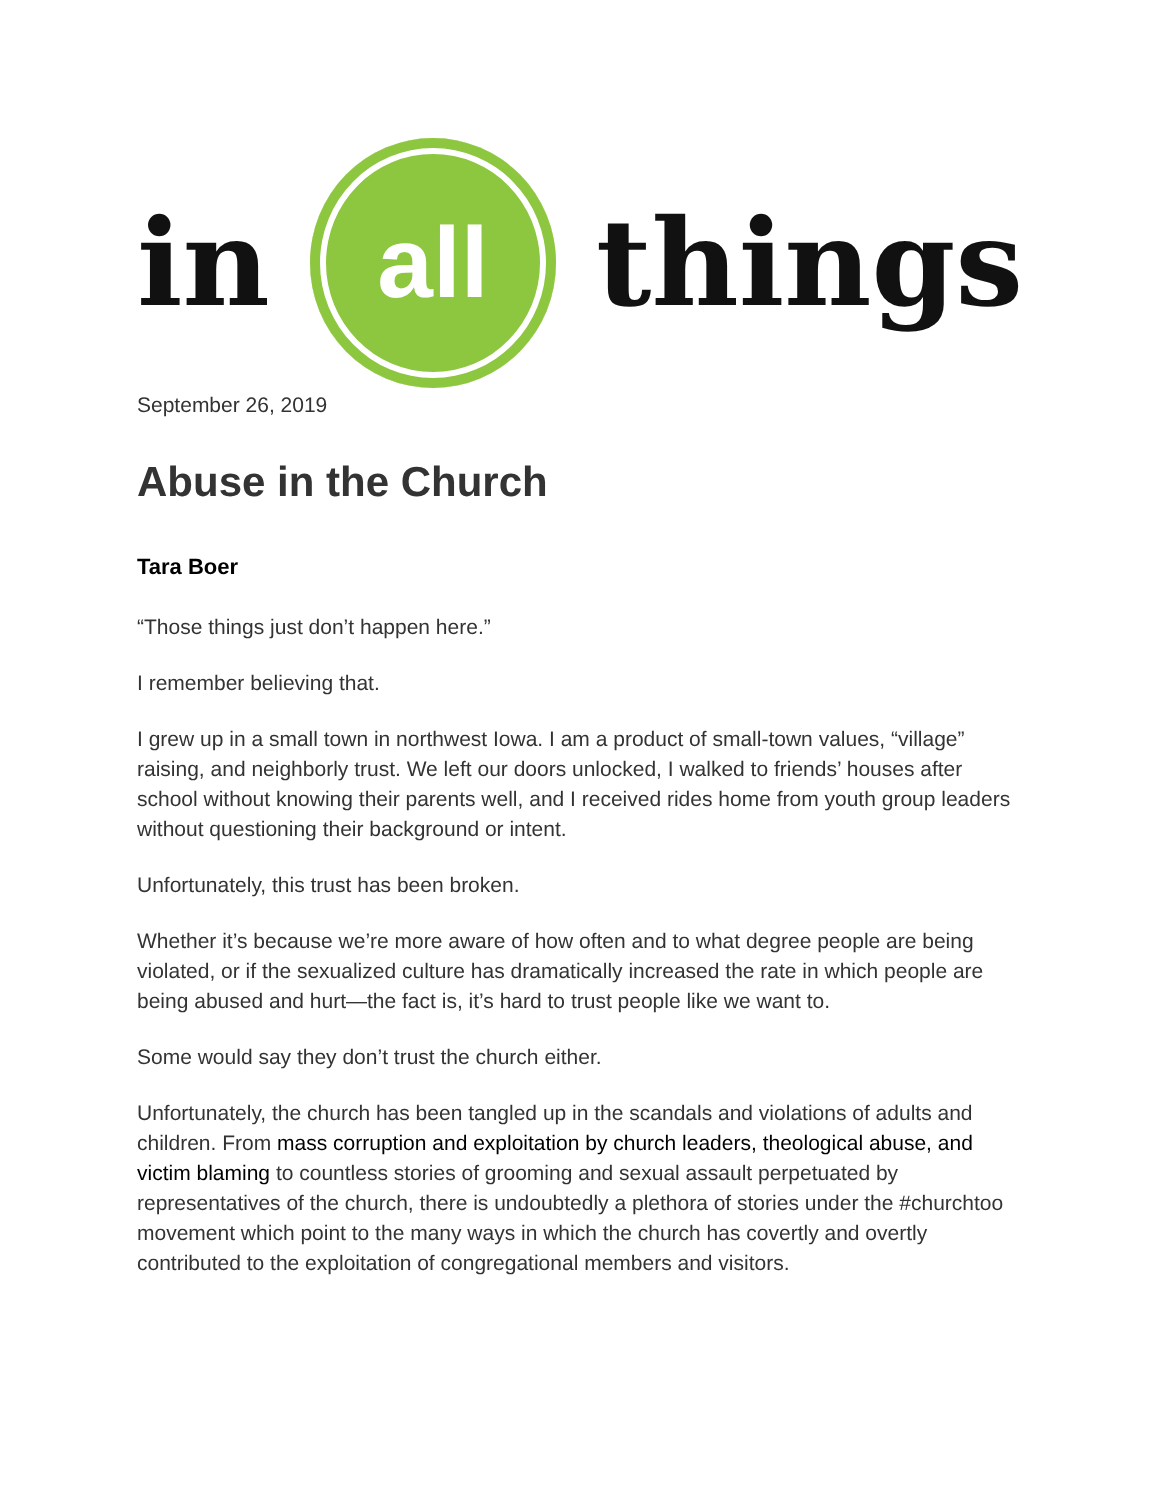in
all
things
September 26, 2019
Abuse in the Church
Tara Boer
“Those things just don’t happen here.”
I remember believing that.
I grew up in a small town in northwest Iowa. I am a product of small-town values, “village” raising, and neighborly trust. We left our doors unlocked, I walked to friends’ houses after school without knowing their parents well, and I received rides home from youth group leaders without questioning their background or intent.
Unfortunately, this trust has been broken.
Whether it’s because we’re more aware of how often and to what degree people are being violated, or if the sexualized culture has dramatically increased the rate in which people are being abused and hurt—the fact is, it’s hard to trust people like we want to.
Some would say they don’t trust the church either.
Unfortunately, the church has been tangled up in the scandals and violations of adults and children. From mass corruption and exploitation by church leaders, theological abuse, and victim blaming to countless stories of grooming and sexual assault perpetuated by representatives of the church, there is undoubtedly a plethora of stories under the #churchtoo movement which point to the many ways in which the church has covertly and overtly contributed to the exploitation of congregational members and visitors.